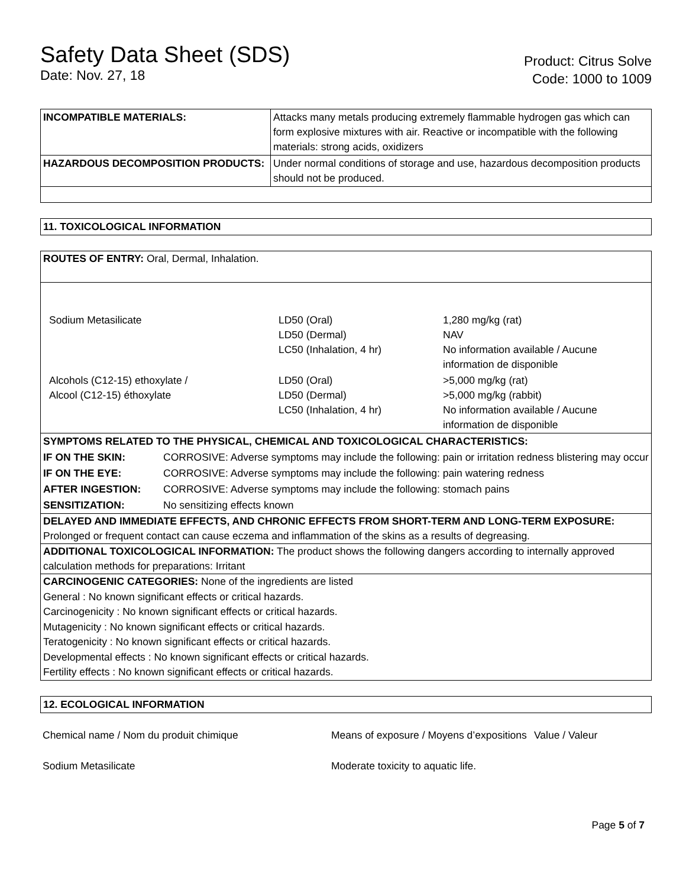Safety Data Sheet (SDS)
Date: Nov. 27, 18
Product: Citrus Solve
Code: 1000 to 1009
| INCOMPATIBLE MATERIALS: | Attacks many metals producing extremely flammable hydrogen gas which can form explosive mixtures with air. Reactive or incompatible with the following materials: strong acids, oxidizers |
| HAZARDOUS DECOMPOSITION PRODUCTS: | Under normal conditions of storage and use, hazardous decomposition products should not be produced. |
11. TOXICOLOGICAL INFORMATION
ROUTES OF ENTRY: Oral, Dermal, Inhalation.
| Sodium Metasilicate | LD50 (Oral) LD50 (Dermal) LC50 (Inhalation, 4 hr) | 1,280 mg/kg (rat) NAV No information available / Aucune information de disponible |
| Alcohols (C12-15) ethoxylate / Alcool (C12-15) éthoxylate | LD50 (Oral) LD50 (Dermal) LC50 (Inhalation, 4 hr) | >5,000 mg/kg (rat) >5,000 mg/kg (rabbit) No information available / Aucune information de disponible |
| SYMPTOMS RELATED TO THE PHYSICAL, CHEMICAL AND TOXICOLOGICAL CHARACTERISTICS: | |
| IF ON THE SKIN: | CORROSIVE: Adverse symptoms may include the following: pain or irritation redness blistering may occur |
| IF ON THE EYE: | CORROSIVE: Adverse symptoms may include the following: pain watering redness |
| AFTER INGESTION: | CORROSIVE: Adverse symptoms may include the following: stomach pains |
| SENSITIZATION: | No sensitizing effects known |
DELAYED AND IMMEDIATE EFFECTS, AND CHRONIC EFFECTS FROM SHORT-TERM AND LONG-TERM EXPOSURE:
Prolonged or frequent contact can cause eczema and inflammation of the skins as a results of degreasing.
ADDITIONAL TOXICOLOGICAL INFORMATION: The product shows the following dangers according to internally approved calculation methods for preparations: Irritant
CARCINOGENIC CATEGORIES: None of the ingredients are listed
General : No known significant effects or critical hazards.
Carcinogenicity : No known significant effects or critical hazards.
Mutagenicity : No known significant effects or critical hazards.
Teratogenicity : No known significant effects or critical hazards.
Developmental effects : No known significant effects or critical hazards.
Fertility effects : No known significant effects or critical hazards.
12. ECOLOGICAL INFORMATION
| Chemical name / Nom du produit chimique | Means of exposure / Moyens d’expositions | Value / Valeur |
| Sodium Metasilicate | Moderate toxicity to aquatic life. | |
Page 5 of 7